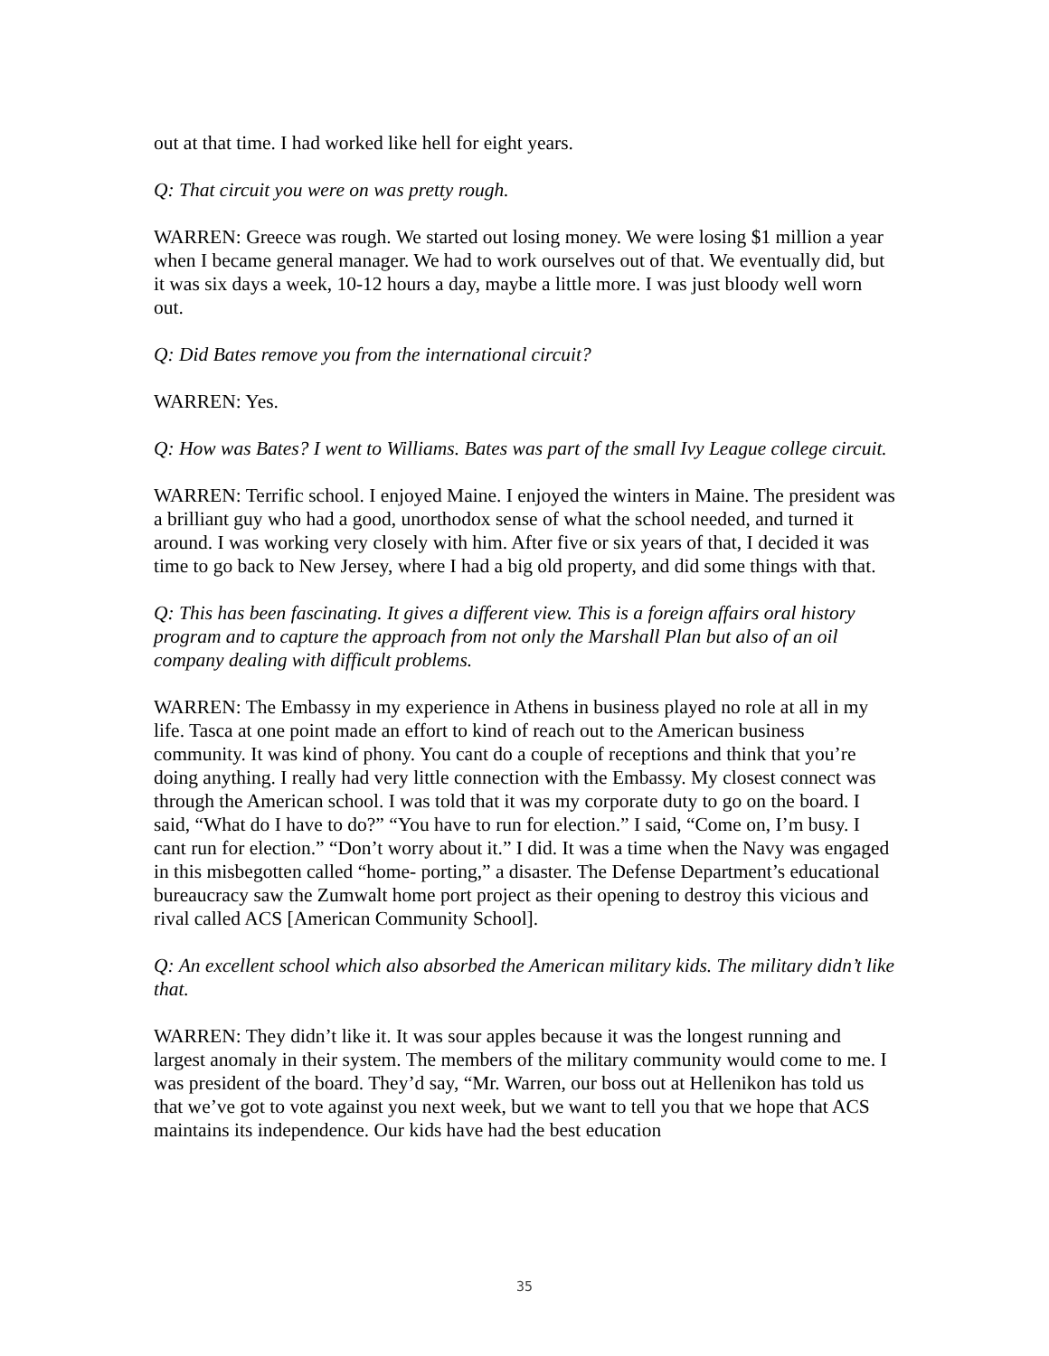out at that time. I had worked like hell for eight years.
Q: That circuit you were on was pretty rough.
WARREN: Greece was rough. We started out losing money. We were losing $1 million a year when I became general manager. We had to work ourselves out of that. We eventually did, but it was six days a week, 10-12 hours a day, maybe a little more. I was just bloody well worn out.
Q: Did Bates remove you from the international circuit?
WARREN: Yes.
Q: How was Bates? I went to Williams. Bates was part of the small Ivy League college circuit.
WARREN: Terrific school. I enjoyed Maine. I enjoyed the winters in Maine. The president was a brilliant guy who had a good, unorthodox sense of what the school needed, and turned it around. I was working very closely with him. After five or six years of that, I decided it was time to go back to New Jersey, where I had a big old property, and did some things with that.
Q: This has been fascinating. It gives a different view. This is a foreign affairs oral history program and to capture the approach from not only the Marshall Plan but also of an oil company dealing with difficult problems.
WARREN: The Embassy in my experience in Athens in business played no role at all in my life. Tasca at one point made an effort to kind of reach out to the American business community. It was kind of phony. You cant do a couple of receptions and think that you’re doing anything. I really had very little connection with the Embassy. My closest connect was through the American school. I was told that it was my corporate duty to go on the board. I said, “What do I have to do?” “You have to run for election.” I said, “Come on, I’m busy. I cant run for election.” “Don’t worry about it.” I did. It was a time when the Navy was engaged in this misbegotten called “home- porting,” a disaster. The Defense Department’s educational bureaucracy saw the Zumwalt home port project as their opening to destroy this vicious and rival called ACS [American Community School].
Q: An excellent school which also absorbed the American military kids. The military didn’t like that.
WARREN: They didn’t like it. It was sour apples because it was the longest running and largest anomaly in their system. The members of the military community would come to me. I was president of the board. They’d say, “Mr. Warren, our boss out at Hellenikon has told us that we’ve got to vote against you next week, but we want to tell you that we hope that ACS maintains its independence. Our kids have had the best education
35